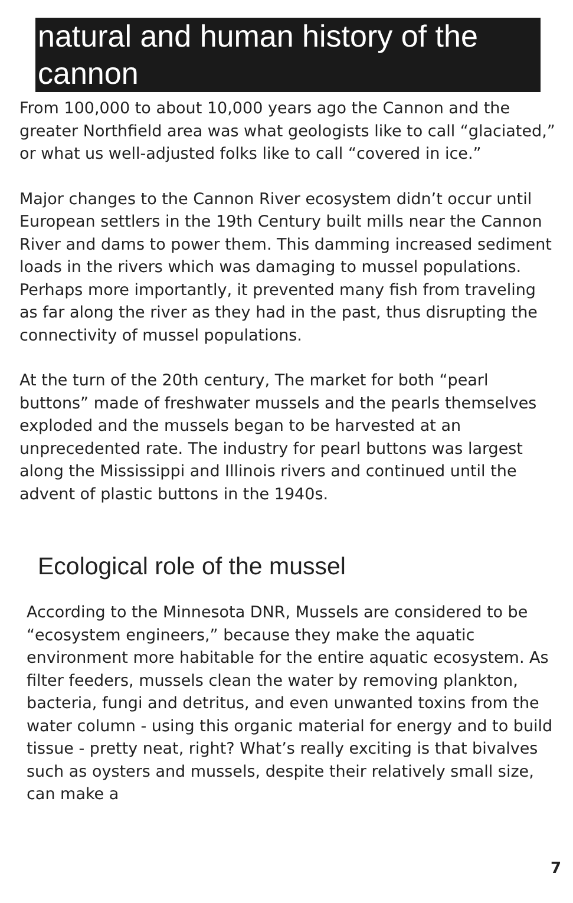natural and human history of the cannon
From 100,000 to about 10,000 years ago the Cannon and the greater Northfield area was what geologists like to call “glaciated,” or what us well-adjusted folks like to call “covered in ice.”
Major changes to the Cannon River ecosystem didn’t occur until European settlers in the 19th Century built mills near the Cannon River and dams to power them. This damming increased sediment loads in the rivers which was damaging to mussel populations. Perhaps more importantly, it prevented many fish from traveling as far along the river as they had in the past, thus disrupting the connectivity of mussel populations.
At the turn of the 20th century, The market for both “pearl buttons” made of freshwater mussels and the pearls themselves exploded and the mussels began to be harvested at an unprecedented rate. The industry for pearl buttons was largest along the Mississippi and Illinois rivers and continued until the advent of plastic buttons in the 1940s.
Ecological role of the mussel
According to the Minnesota DNR, Mussels are considered to be “ecosystem engineers,” because they make the aquatic environment more habitable for the entire aquatic ecosystem. As filter feeders, mussels clean the water by removing plankton, bacteria, fungi and detritus, and even unwanted toxins from the water column - using this organic material for energy and to build tissue - pretty neat, right? What’s really exciting is that bivalves such as oysters and mussels, despite their relatively small size, can make a
7